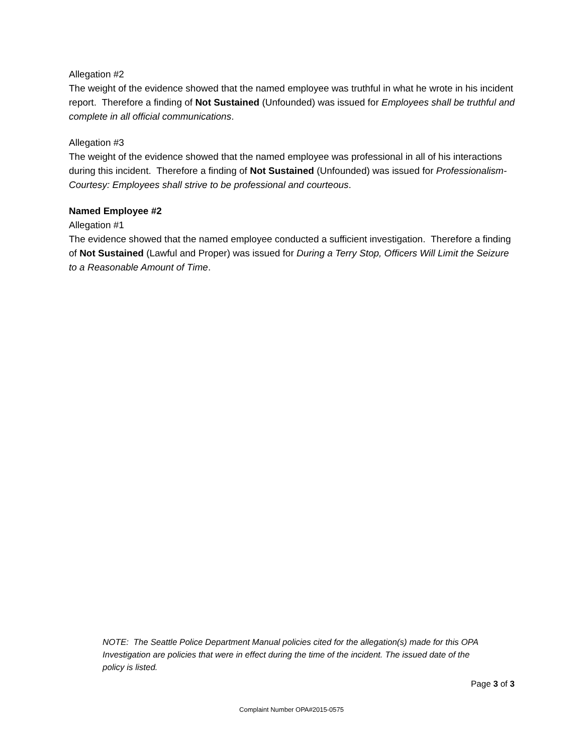Allegation #2
The weight of the evidence showed that the named employee was truthful in what he wrote in his incident report. Therefore a finding of Not Sustained (Unfounded) was issued for Employees shall be truthful and complete in all official communications.
Allegation #3
The weight of the evidence showed that the named employee was professional in all of his interactions during this incident. Therefore a finding of Not Sustained (Unfounded) was issued for Professionalism-Courtesy: Employees shall strive to be professional and courteous.
Named Employee #2
Allegation #1
The evidence showed that the named employee conducted a sufficient investigation. Therefore a finding of Not Sustained (Lawful and Proper) was issued for During a Terry Stop, Officers Will Limit the Seizure to a Reasonable Amount of Time.
NOTE: The Seattle Police Department Manual policies cited for the allegation(s) made for this OPA Investigation are policies that were in effect during the time of the incident. The issued date of the policy is listed.
Page 3 of 3
Complaint Number OPA#2015-0575